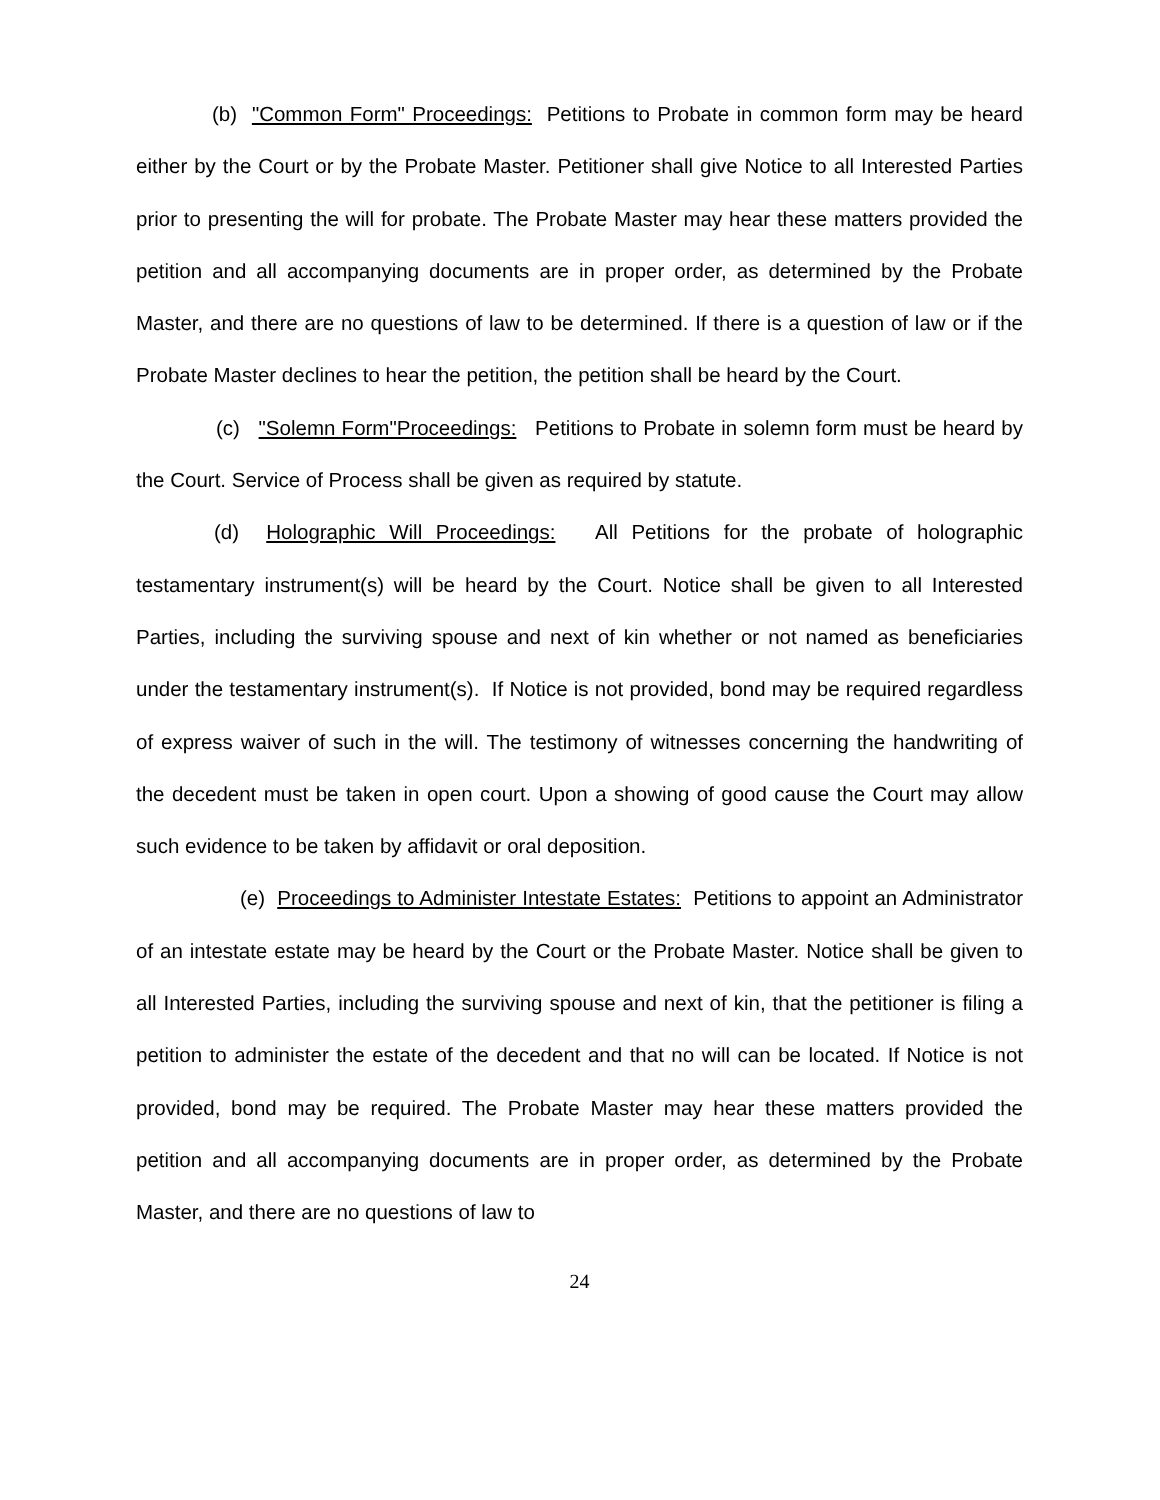(b) "Common Form" Proceedings: Petitions to Probate in common form may be heard either by the Court or by the Probate Master. Petitioner shall give Notice to all Interested Parties prior to presenting the will for probate. The Probate Master may hear these matters provided the petition and all accompanying documents are in proper order, as determined by the Probate Master, and there are no questions of law to be determined. If there is a question of law or if the Probate Master declines to hear the petition, the petition shall be heard by the Court.
(c) "Solemn Form"Proceedings: Petitions to Probate in solemn form must be heard by the Court. Service of Process shall be given as required by statute.
(d) Holographic Will Proceedings: All Petitions for the probate of holographic testamentary instrument(s) will be heard by the Court. Notice shall be given to all Interested Parties, including the surviving spouse and next of kin whether or not named as beneficiaries under the testamentary instrument(s). If Notice is not provided, bond may be required regardless of express waiver of such in the will. The testimony of witnesses concerning the handwriting of the decedent must be taken in open court. Upon a showing of good cause the Court may allow such evidence to be taken by affidavit or oral deposition.
(e) Proceedings to Administer Intestate Estates: Petitions to appoint an Administrator of an intestate estate may be heard by the Court or the Probate Master. Notice shall be given to all Interested Parties, including the surviving spouse and next of kin, that the petitioner is filing a petition to administer the estate of the decedent and that no will can be located. If Notice is not provided, bond may be required. The Probate Master may hear these matters provided the petition and all accompanying documents are in proper order, as determined by the Probate Master, and there are no questions of law to
24